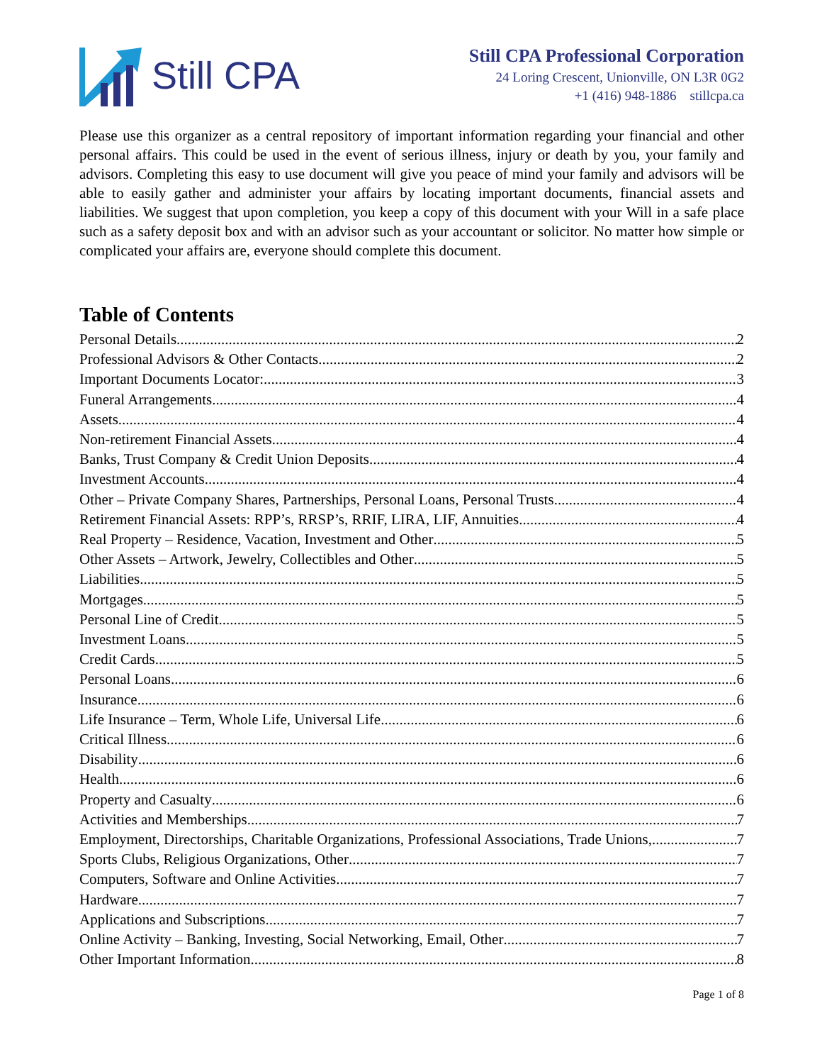Still CPA
Still CPA Professional Corporation
24 Loring Crescent, Unionville, ON L3R 0G2
+1 (416) 948-1886 stillcpa.ca
Please use this organizer as a central repository of important information regarding your financial and other personal affairs. This could be used in the event of serious illness, injury or death by you, your family and advisors. Completing this easy to use document will give you peace of mind your family and advisors will be able to easily gather and administer your affairs by locating important documents, financial assets and liabilities. We suggest that upon completion, you keep a copy of this document with your Will in a safe place such as a safety deposit box and with an advisor such as your accountant or solicitor. No matter how simple or complicated your affairs are, everyone should complete this document.
Table of Contents
Personal Details 2
Professional Advisors & Other Contacts 2
Important Documents Locator: 3
Funeral Arrangements 4
Assets 4
Non-retirement Financial Assets 4
Banks, Trust Company & Credit Union Deposits 4
Investment Accounts 4
Other – Private Company Shares, Partnerships, Personal Loans, Personal Trusts 4
Retirement Financial Assets: RPP’s, RRSP’s, RRIF, LIRA, LIF, Annuities 4
Real Property – Residence, Vacation, Investment and Other 5
Other Assets – Artwork, Jewelry, Collectibles and Other 5
Liabilities 5
Mortgages 5
Personal Line of Credit 5
Investment Loans 5
Credit Cards 5
Personal Loans 6
Insurance 6
Life Insurance – Term, Whole Life, Universal Life 6
Critical Illness 6
Disability 6
Health 6
Property and Casualty 6
Activities and Memberships 7
Employment, Directorships, Charitable Organizations, Professional Associations, Trade Unions, 7
Sports Clubs, Religious Organizations, Other 7
Computers, Software and Online Activities 7
Hardware 7
Applications and Subscriptions 7
Online Activity – Banking, Investing, Social Networking, Email, Other 7
Other Important Information 8
Page 1 of 8